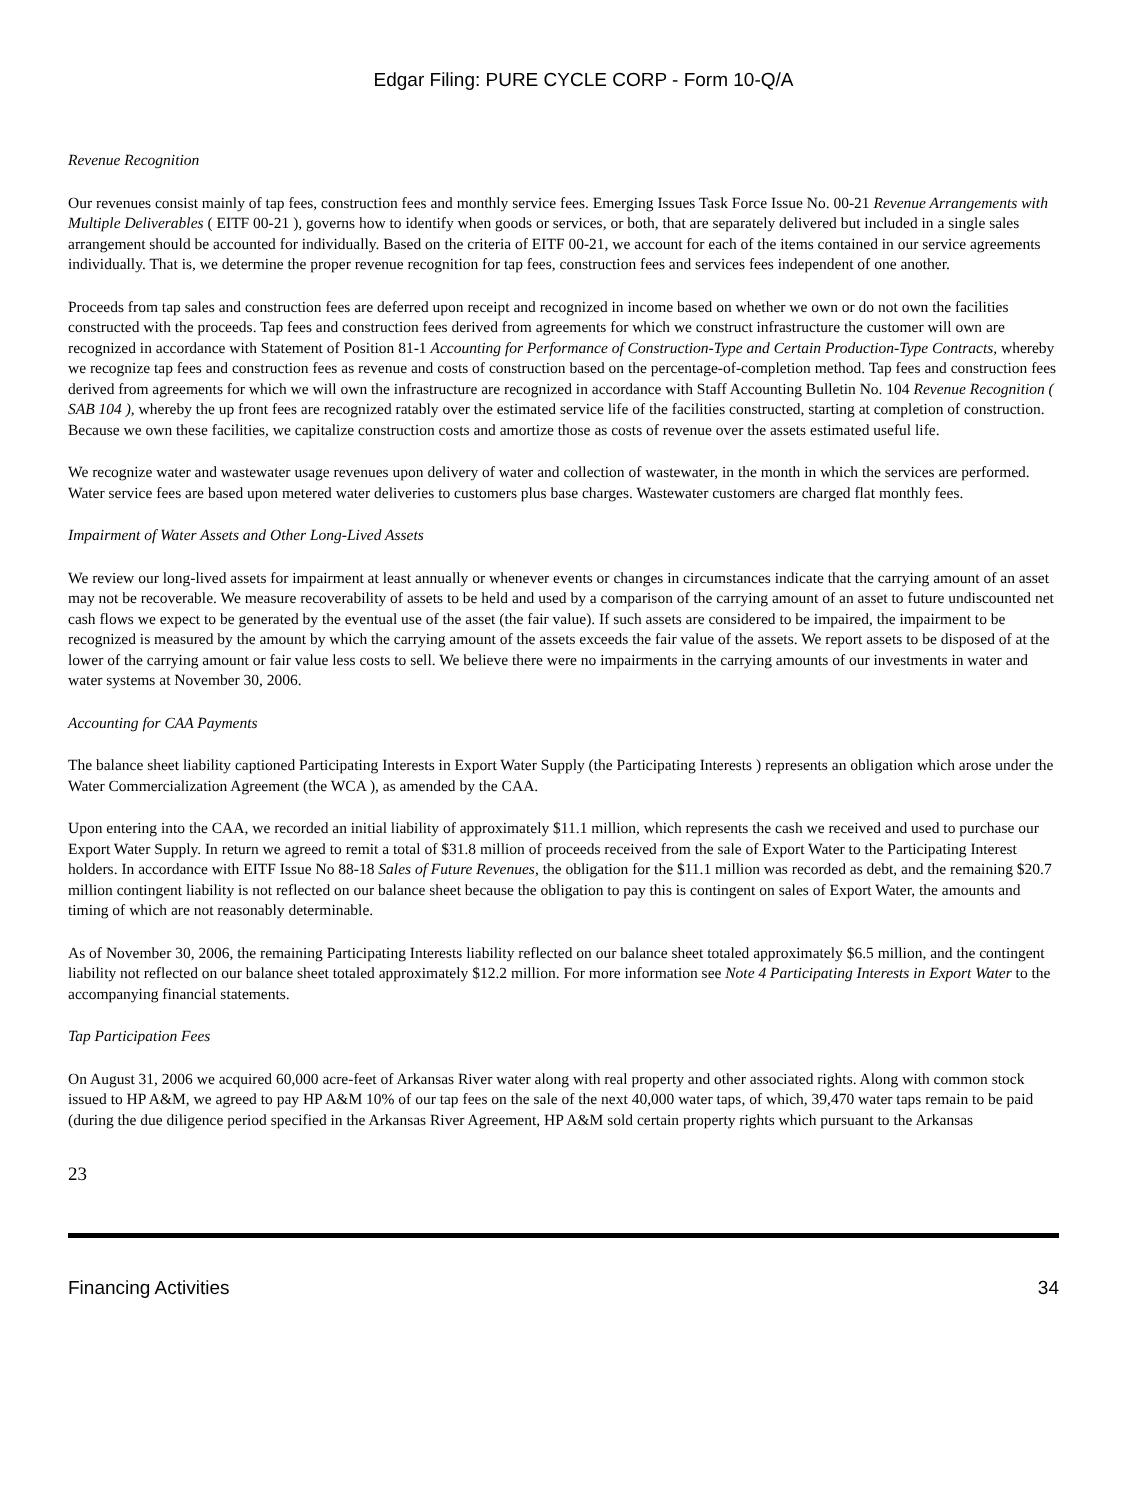Edgar Filing: PURE CYCLE CORP - Form 10-Q/A
Revenue Recognition
Our revenues consist mainly of tap fees, construction fees and monthly service fees. Emerging Issues Task Force Issue No. 00-21 Revenue Arrangements with Multiple Deliverables ( EITF 00-21 ), governs how to identify when goods or services, or both, that are separately delivered but included in a single sales arrangement should be accounted for individually. Based on the criteria of EITF 00-21, we account for each of the items contained in our service agreements individually. That is, we determine the proper revenue recognition for tap fees, construction fees and services fees independent of one another.
Proceeds from tap sales and construction fees are deferred upon receipt and recognized in income based on whether we own or do not own the facilities constructed with the proceeds. Tap fees and construction fees derived from agreements for which we construct infrastructure the customer will own are recognized in accordance with Statement of Position 81-1 Accounting for Performance of Construction-Type and Certain Production-Type Contracts, whereby we recognize tap fees and construction fees as revenue and costs of construction based on the percentage-of-completion method. Tap fees and construction fees derived from agreements for which we will own the infrastructure are recognized in accordance with Staff Accounting Bulletin No. 104 Revenue Recognition ( SAB 104 ), whereby the up front fees are recognized ratably over the estimated service life of the facilities constructed, starting at completion of construction. Because we own these facilities, we capitalize construction costs and amortize those as costs of revenue over the assets estimated useful life.
We recognize water and wastewater usage revenues upon delivery of water and collection of wastewater, in the month in which the services are performed. Water service fees are based upon metered water deliveries to customers plus base charges. Wastewater customers are charged flat monthly fees.
Impairment of Water Assets and Other Long-Lived Assets
We review our long-lived assets for impairment at least annually or whenever events or changes in circumstances indicate that the carrying amount of an asset may not be recoverable. We measure recoverability of assets to be held and used by a comparison of the carrying amount of an asset to future undiscounted net cash flows we expect to be generated by the eventual use of the asset (the fair value). If such assets are considered to be impaired, the impairment to be recognized is measured by the amount by which the carrying amount of the assets exceeds the fair value of the assets. We report assets to be disposed of at the lower of the carrying amount or fair value less costs to sell. We believe there were no impairments in the carrying amounts of our investments in water and water systems at November 30, 2006.
Accounting for CAA Payments
The balance sheet liability captioned Participating Interests in Export Water Supply (the Participating Interests ) represents an obligation which arose under the Water Commercialization Agreement (the WCA ), as amended by the CAA.
Upon entering into the CAA, we recorded an initial liability of approximately $11.1 million, which represents the cash we received and used to purchase our Export Water Supply. In return we agreed to remit a total of $31.8 million of proceeds received from the sale of Export Water to the Participating Interest holders. In accordance with EITF Issue No 88-18 Sales of Future Revenues, the obligation for the $11.1 million was recorded as debt, and the remaining $20.7 million contingent liability is not reflected on our balance sheet because the obligation to pay this is contingent on sales of Export Water, the amounts and timing of which are not reasonably determinable.
As of November 30, 2006, the remaining Participating Interests liability reflected on our balance sheet totaled approximately $6.5 million, and the contingent liability not reflected on our balance sheet totaled approximately $12.2 million. For more information see Note 4 Participating Interests in Export Water to the accompanying financial statements.
Tap Participation Fees
On August 31, 2006 we acquired 60,000 acre-feet of Arkansas River water along with real property and other associated rights. Along with common stock issued to HP A&M, we agreed to pay HP A&M 10% of our tap fees on the sale of the next 40,000 water taps, of which, 39,470 water taps remain to be paid (during the due diligence period specified in the Arkansas River Agreement, HP A&M sold certain property rights which pursuant to the Arkansas
23
Financing Activities 34